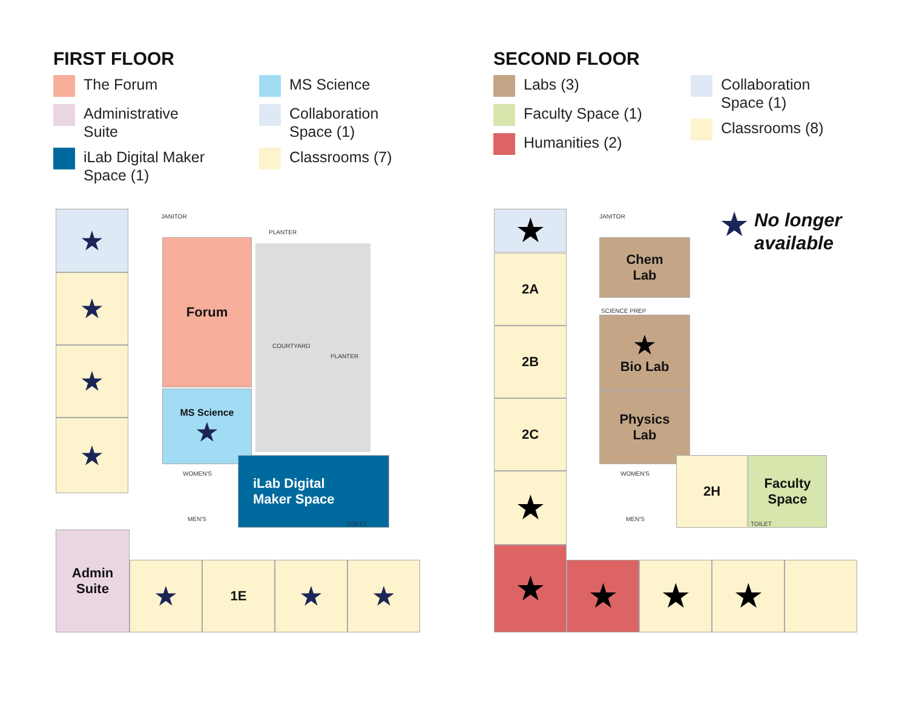FIRST FLOOR
The Forum
Administrative
Suite
iLab Digital Maker
Space (1)
MS Science
Collaboration
Space (1)
Classrooms (7)
SECOND FLOOR
Labs (3)
Faculty Space (1)
Humanities (2)
Collaboration
Space (1)
Classrooms (8)
★
★
★
★
JANITOR
PLANTER
Forum
COURTYARD
PLANTER
MS Science
★
WOMEN'S
MEN'S
iLab Digital
Maker Space
TOILET
Admin
Suite
★ 1E ★ ★
★ JANITOR
2A
2B
2C
★
Chem
Lab
SCIENCE PREP
★
Bio Lab
Physics
Lab
WOMEN'S
MEN'S
2H
Faculty
Space
TOILET
★
★ ★ ★
★
No longer
available